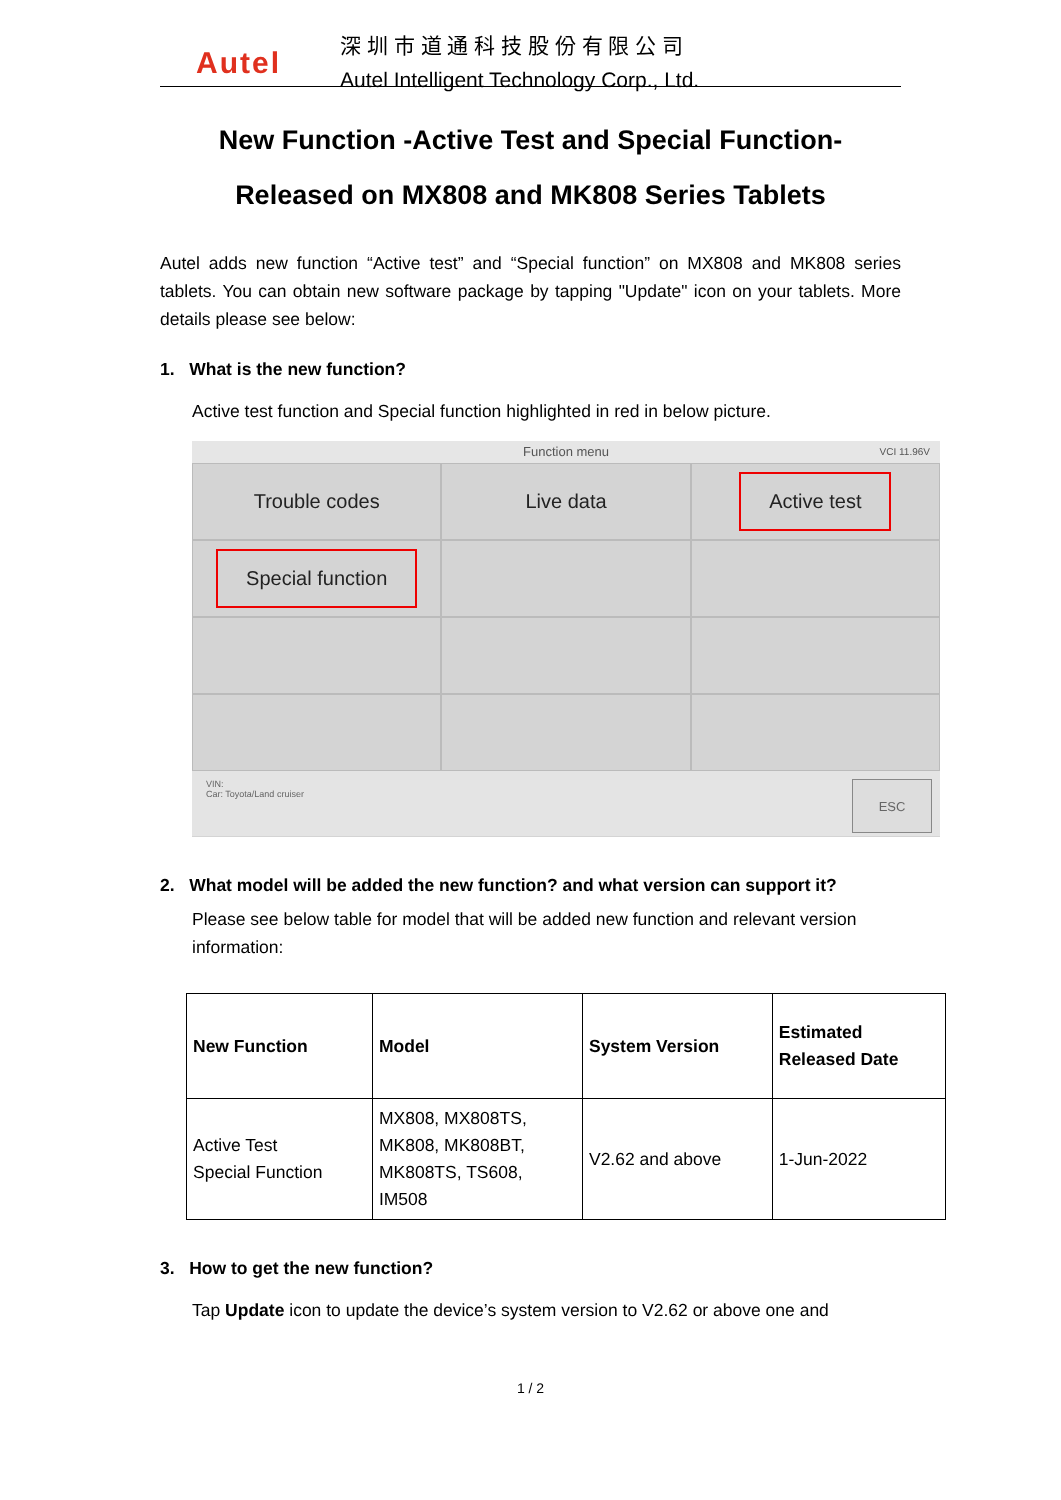Autel
深 圳 市 道 通 科 技 股 份 有 限 公 司
Autel Intelligent Technology Corp., Ltd.
New Function -Active Test and Special Function-
Released on MX808 and MK808 Series Tablets
Autel adds new function “Active test” and “Special function” on MX808 and MK808 series tablets. You can obtain new software package by tapping "Update" icon on your tablets. More details please see below:
1. What is the new function?
Active test function and Special function highlighted in red in below picture.
Function menu VCI 11.96V
Trouble codes
Live data
Active test
Special function
VIN:
Car: Toyota/Land cruiser
ESC
2. What model will be added the new function? and what version can support it?
Please see below table for model that will be added new function and relevant version information:
| New Function | Model | System Version | Estimated Released Date |
| --- | --- | --- | --- |
| Active Test Special Function | MX808, MX808TS, MK808, MK808BT, MK808TS, TS608, IM508 | V2.62 and above | 1-Jun-2022 |
3. How to get the new function?
Tap Update icon to update the device’s system version to V2.62 or above one and
1 / 2